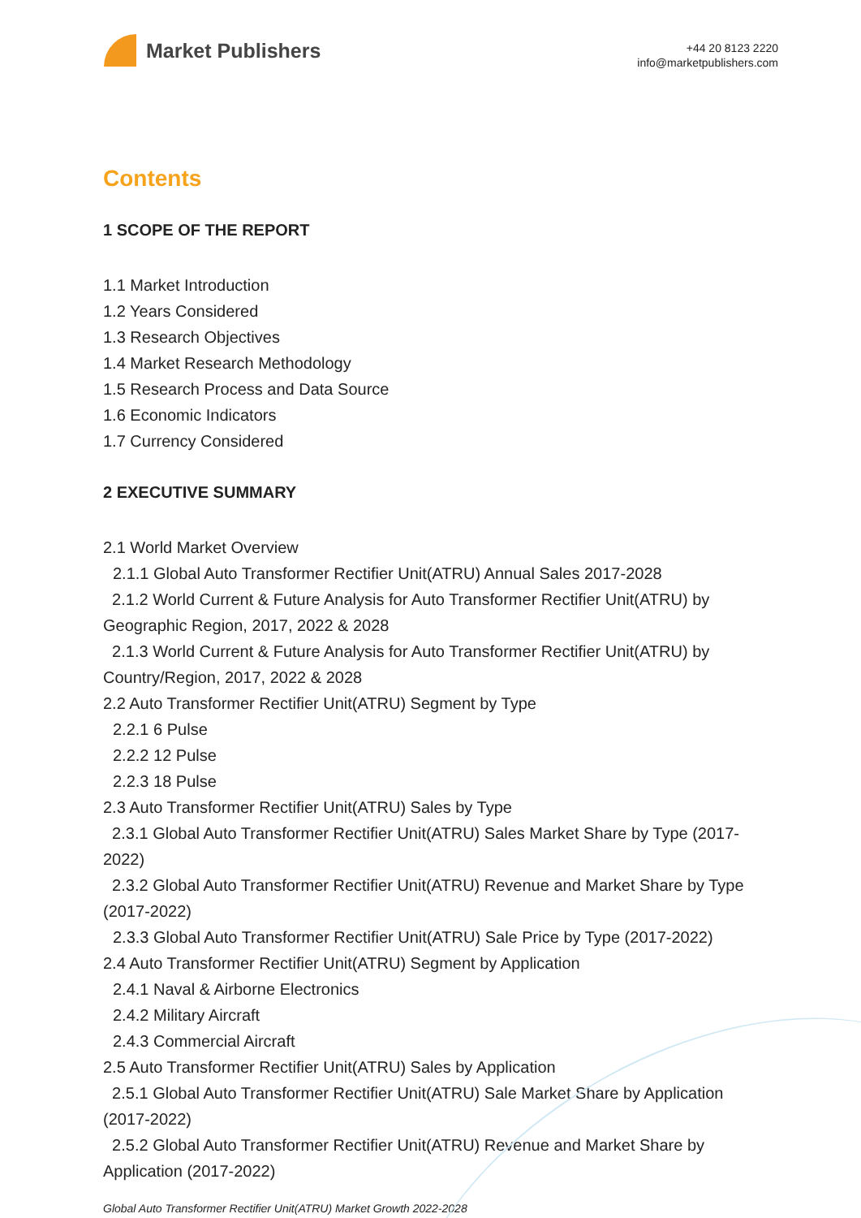Market Publishers
+44 20 8123 2220
info@marketpublishers.com
Contents
1 SCOPE OF THE REPORT
1.1 Market Introduction
1.2 Years Considered
1.3 Research Objectives
1.4 Market Research Methodology
1.5 Research Process and Data Source
1.6 Economic Indicators
1.7 Currency Considered
2 EXECUTIVE SUMMARY
2.1 World Market Overview
2.1.1 Global Auto Transformer Rectifier Unit(ATRU) Annual Sales 2017-2028
2.1.2 World Current & Future Analysis for Auto Transformer Rectifier Unit(ATRU) by Geographic Region, 2017, 2022 & 2028
2.1.3 World Current & Future Analysis for Auto Transformer Rectifier Unit(ATRU) by Country/Region, 2017, 2022 & 2028
2.2 Auto Transformer Rectifier Unit(ATRU) Segment by Type
2.2.1 6 Pulse
2.2.2 12 Pulse
2.2.3 18 Pulse
2.3 Auto Transformer Rectifier Unit(ATRU) Sales by Type
2.3.1 Global Auto Transformer Rectifier Unit(ATRU) Sales Market Share by Type (2017-2022)
2.3.2 Global Auto Transformer Rectifier Unit(ATRU) Revenue and Market Share by Type (2017-2022)
2.3.3 Global Auto Transformer Rectifier Unit(ATRU) Sale Price by Type (2017-2022)
2.4 Auto Transformer Rectifier Unit(ATRU) Segment by Application
2.4.1 Naval & Airborne Electronics
2.4.2 Military Aircraft
2.4.3 Commercial Aircraft
2.5 Auto Transformer Rectifier Unit(ATRU) Sales by Application
2.5.1 Global Auto Transformer Rectifier Unit(ATRU) Sale Market Share by Application (2017-2022)
2.5.2 Global Auto Transformer Rectifier Unit(ATRU) Revenue and Market Share by Application (2017-2022)
Global Auto Transformer Rectifier Unit(ATRU) Market Growth 2022-2028